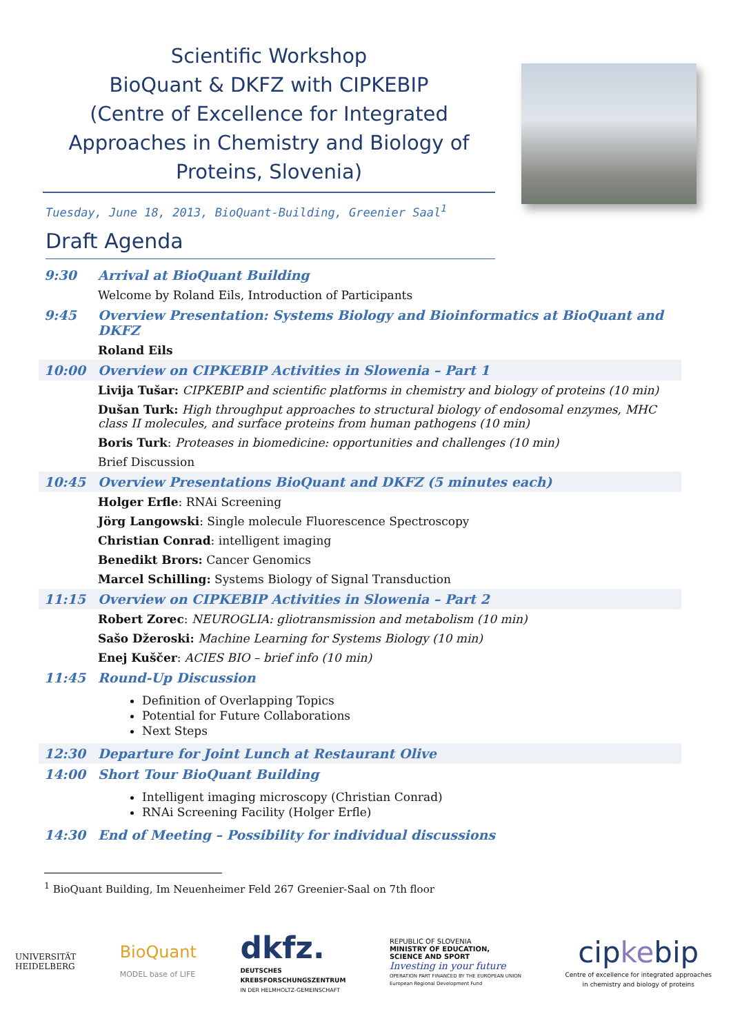Scientific Workshop
BioQuant & DKFZ with CIPKEBIP
(Centre of Excellence for Integrated Approaches in Chemistry and Biology of Proteins, Slovenia)
Tuesday, June 18, 2013, BioQuant-Building, Greenier Saal<sup>1</sup>
Draft Agenda
| 9:30 | Arrival at BioQuant Building |
| | Welcome by Roland Eils, Introduction of Participants |
| 9:45 | Overview Presentation: Systems Biology and Bioinformatics at BioQuant and DKFZ |
| | Roland Eils |
| 10:00 | Overview on CIPKEBIP Activities in Slowenia – Part 1 |
| | Livija Tušar: CIPKEBIP and scientific platforms in chemistry and biology of proteins (10 min) |
| | Dušan Turk: High throughput approaches to structural biology of endosomal enzymes, MHC class II molecules, and surface proteins from human pathogens (10 min) |
| | Boris Turk : Proteases in biomedicine: opportunities and challenges (10 min) |
| | Brief Discussion |
| 10:45 | Overview Presentations BioQuant and DKFZ (5 minutes each) |
| | Holger Erfle : RNAi Screening |
| | Jörg Langowski : Single molecule Fluorescence Spectroscopy |
| | Christian Conrad : intelligent imaging |
| | Benedikt Brors: Cancer Genomics |
| | Marcel Schilling: Systems Biology of Signal Transduction |
| 11:15 | Overview on CIPKEBIP Activities in Slowenia – Part 2 |
| | Robert Zorec : NEUROGLIA: gliotransmission and metabolism (10 min) |
| | Sašo Džeroski: Machine Learning for Systems Biology (10 min) |
| | Enej Kuščer : ACIES BIO – brief info (10 min) |
| 11:45 | Round-Up Discussion |
| | Definition of Overlapping Topics Potential for Future Collaborations Next Steps |
| 12:30 | Departure for Joint Lunch at Restaurant Olive |
| 14:00 | Short Tour BioQuant Building |
| | Intelligent imaging microscopy (Christian Conrad) RNAi Screening Facility (Holger Erfle) |
| 14:30 | End of Meeting – Possibility for individual discussions |
<sup>1</sup> BioQuant Building, Im Neuenheimer Feld 267 Greenier-Saal on 7th floor
UNIVERSITÄT
HEIDELBERG
BioQuant
MODEL base of LIFE
dkfz.
DEUTSCHES
KREBSFORSCHUNGSZENTRUM
IN DER HELMHOLTZ-GEMEINSCHAFT
REPUBLIC OF SLOVENIA
MINISTRY OF EDUCATION,
SCIENCE AND SPORT
Investing in your future
OPERATION PART FINANCED BY THE EUROPEAN UNION
European Regional Development Fund
cipkebip
Centre of excellence for integrated approaches
in chemistry and biology of proteins